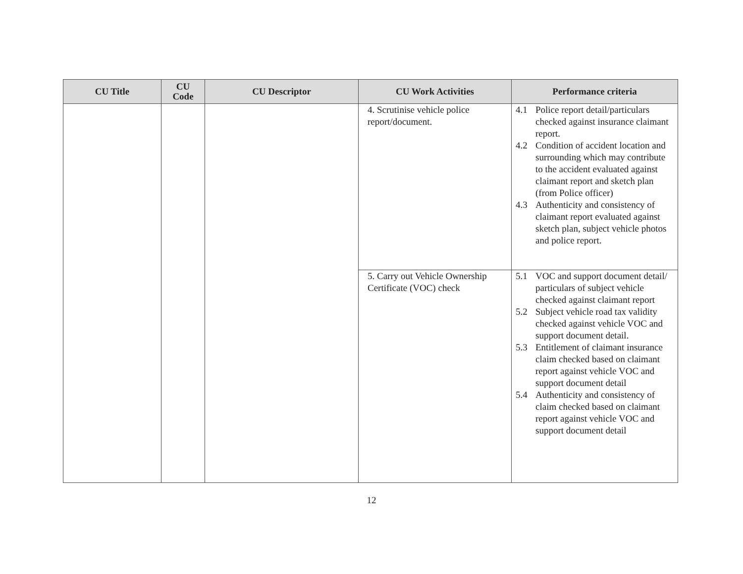| CU Title | CU Code | CU Descriptor | CU Work Activities | Performance criteria |
| --- | --- | --- | --- | --- |
| | | | 4. Scrutinise vehicle police report/document. | 4.1 Police report detail/particulars checked against insurance claimant report. 4.2 Condition of accident location and surrounding which may contribute to the accident evaluated against claimant report and sketch plan (from Police officer) 4.3 Authenticity and consistency of claimant report evaluated against sketch plan, subject vehicle photos and police report. |
| | | | 5. Carry out Vehicle Ownership Certificate (VOC) check | 5.1 VOC and support document detail/ particulars of subject vehicle checked against claimant report 5.2 Subject vehicle road tax validity checked against vehicle VOC and support document detail. 5.3 Entitlement of claimant insurance claim checked based on claimant report against vehicle VOC and support document detail 5.4 Authenticity and consistency of claim checked based on claimant report against vehicle VOC and support document detail |
12